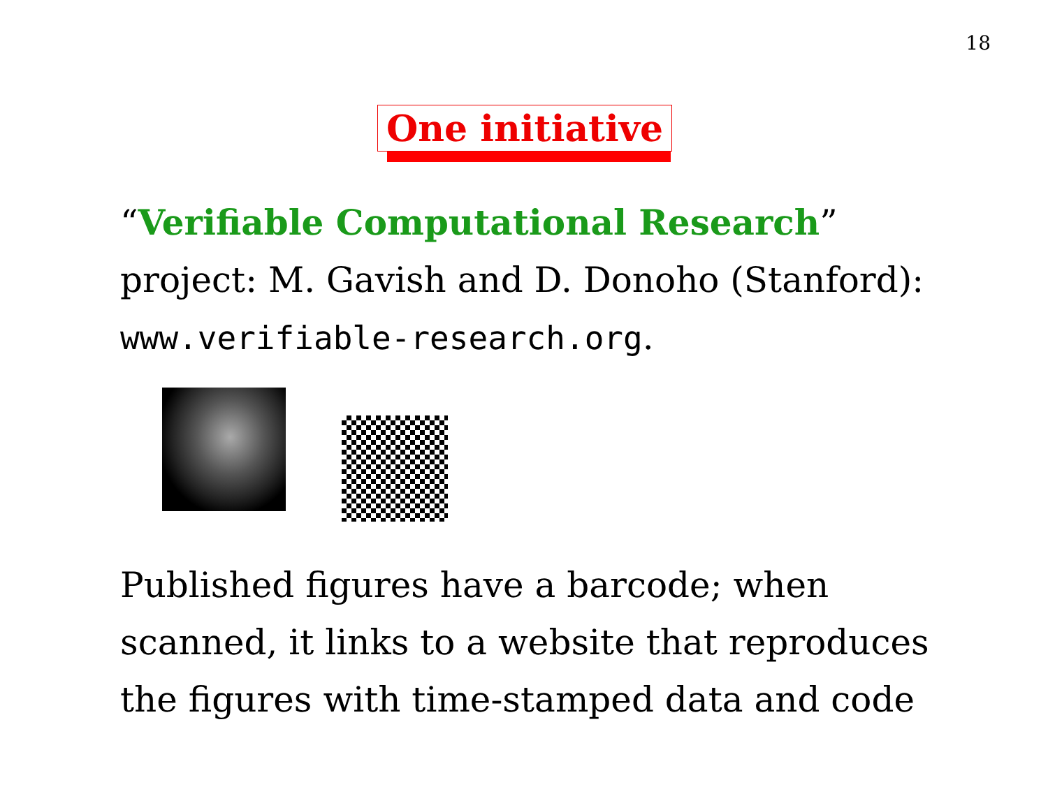18
One initiative
“Verifiable Computational Research”
project: M. Gavish and D. Donoho (Stanford):
www.verifiable-research.org.
Published figures have a barcode; when
scanned, it links to a website that reproduces
the figures with time-stamped data and code